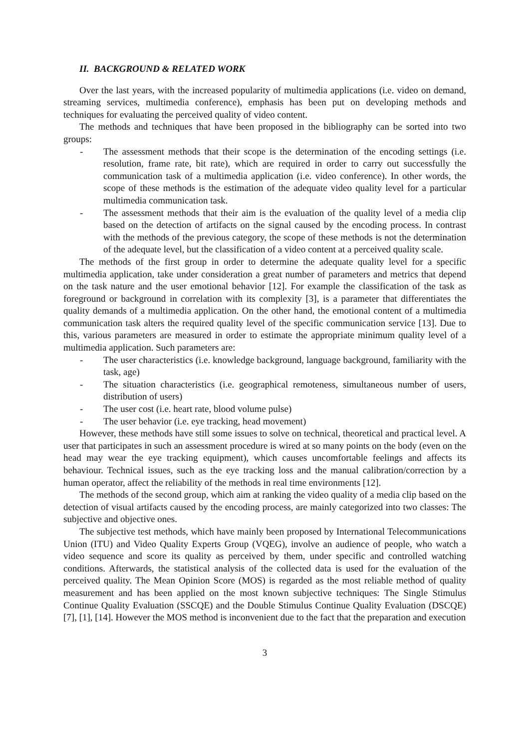II. BACKGROUND & RELATED WORK
Over the last years, with the increased popularity of multimedia applications (i.e. video on demand, streaming services, multimedia conference), emphasis has been put on developing methods and techniques for evaluating the perceived quality of video content.
The methods and techniques that have been proposed in the bibliography can be sorted into two groups:
- The assessment methods that their scope is the determination of the encoding settings (i.e. resolution, frame rate, bit rate), which are required in order to carry out successfully the communication task of a multimedia application (i.e. video conference). In other words, the scope of these methods is the estimation of the adequate video quality level for a particular multimedia communication task.
- The assessment methods that their aim is the evaluation of the quality level of a media clip based on the detection of artifacts on the signal caused by the encoding process. In contrast with the methods of the previous category, the scope of these methods is not the determination of the adequate level, but the classification of a video content at a perceived quality scale.
The methods of the first group in order to determine the adequate quality level for a specific multimedia application, take under consideration a great number of parameters and metrics that depend on the task nature and the user emotional behavior [12]. For example the classification of the task as foreground or background in correlation with its complexity [3], is a parameter that differentiates the quality demands of a multimedia application. On the other hand, the emotional content of a multimedia communication task alters the required quality level of the specific communication service [13]. Due to this, various parameters are measured in order to estimate the appropriate minimum quality level of a multimedia application. Such parameters are:
- The user characteristics (i.e. knowledge background, language background, familiarity with the task, age)
- The situation characteristics (i.e. geographical remoteness, simultaneous number of users, distribution of users)
- The user cost (i.e. heart rate, blood volume pulse)
- The user behavior (i.e. eye tracking, head movement)
However, these methods have still some issues to solve on technical, theoretical and practical level. A user that participates in such an assessment procedure is wired at so many points on the body (even on the head may wear the eye tracking equipment), which causes uncomfortable feelings and affects its behaviour. Technical issues, such as the eye tracking loss and the manual calibration/correction by a human operator, affect the reliability of the methods in real time environments [12].
The methods of the second group, which aim at ranking the video quality of a media clip based on the detection of visual artifacts caused by the encoding process, are mainly categorized into two classes: The subjective and objective ones.
The subjective test methods, which have mainly been proposed by International Telecommunications Union (ITU) and Video Quality Experts Group (VQEG), involve an audience of people, who watch a video sequence and score its quality as perceived by them, under specific and controlled watching conditions. Afterwards, the statistical analysis of the collected data is used for the evaluation of the perceived quality. The Mean Opinion Score (MOS) is regarded as the most reliable method of quality measurement and has been applied on the most known subjective techniques: The Single Stimulus Continue Quality Evaluation (SSCQE) and the Double Stimulus Continue Quality Evaluation (DSCQE) [7], [1], [14]. However the MOS method is inconvenient due to the fact that the preparation and execution
3